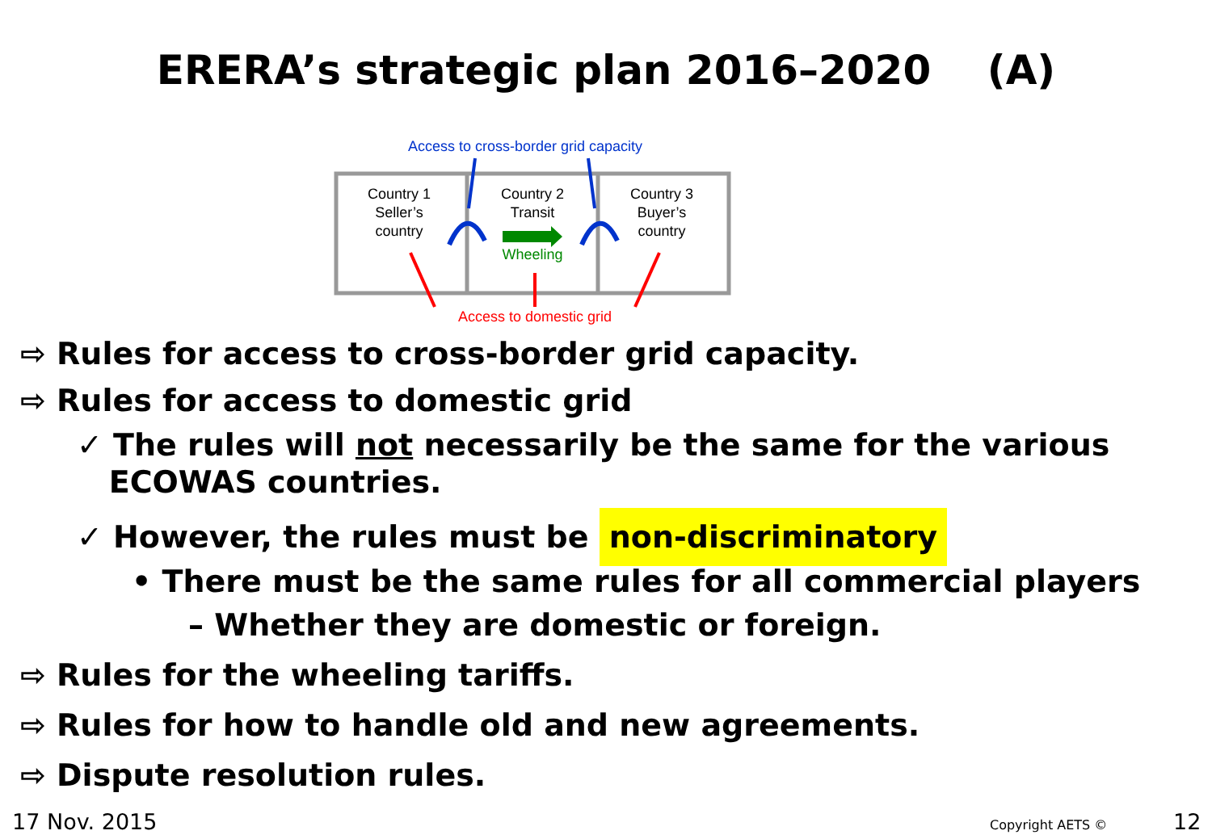ERERA’s strategic plan 2016–2020 (A)
Access to cross-border grid capacity
Country 1
Seller’s
country
Country 2
Transit
Wheeling
Country 3
Buyer’s
country
Access to domestic grid
⇨ Rules for access to cross-border grid capacity.
⇨ Rules for access to domestic grid
✓ The rules will not necessarily be the same for the various
ECOWAS countries.
✓ However, the rules must be non-discriminatory
• There must be the same rules for all commercial players
– Whether they are domestic or foreign.
⇨ Rules for the wheeling tariffs.
⇨ Rules for how to handle old and new agreements.
⇨ Dispute resolution rules.
17 Nov. 2015 Copyright AETS © 12